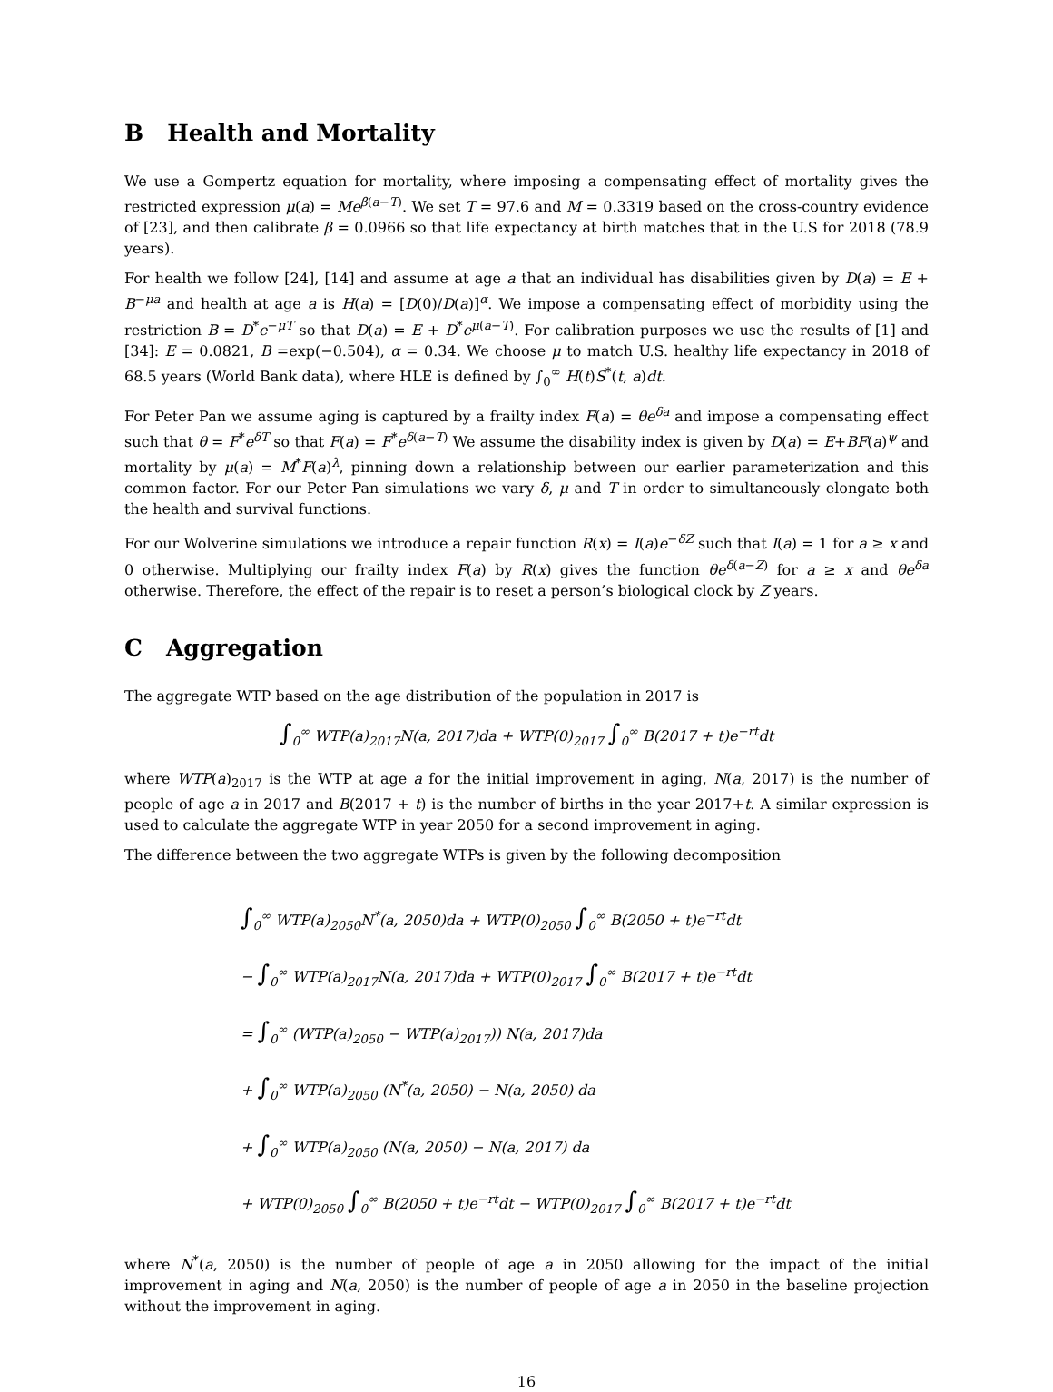B Health and Mortality
We use a Gompertz equation for mortality, where imposing a compensating effect of mortality gives the restricted expression μ(a) = Me<sup>β(a−T)</sup>. We set T = 97.6 and M = 0.3319 based on the cross-country evidence of [23], and then calibrate β = 0.0966 so that life expectancy at birth matches that in the U.S for 2018 (78.9 years).
For health we follow [24], [14] and assume at age a that an individual has disabilities given by D(a) = E + B<sup>−μa</sup> and health at age a is H(a) = [D(0)/D(a)]<sup>α</sup>. We impose a compensating effect of morbidity using the restriction B = D<sup>*</sup>e<sup>−μT</sup> so that D(a) = E + D<sup>*</sup>e<sup>μ(a−T)</sup>. For calibration purposes we use the results of [1] and [34]: E = 0.0821, B =exp(−0.504), α = 0.34. We choose μ to match U.S. healthy life expectancy in 2018 of 68.5 years (World Bank data), where HLE is defined by ∫<sub>0</sub><sup>∞</sup> H(t)S<sup>*</sup>(t, a)dt.
For Peter Pan we assume aging is captured by a frailty index F(a) = θe<sup>δa</sup> and impose a compensating effect such that θ = F<sup>*</sup>e<sup>δT</sup> so that F(a) = F<sup>*</sup>e<sup>δ(a−T)</sup> We assume the disability index is given by D(a) = E+BF(a)<sup>ψ</sup> and mortality by μ(a) = M<sup>*</sup>F(a)<sup>λ</sup>, pinning down a relationship between our earlier parameterization and this common factor. For our Peter Pan simulations we vary δ, μ and T in order to simultaneously elongate both the health and survival functions.
For our Wolverine simulations we introduce a repair function R(x) = I(a)e<sup>−δZ</sup> such that I(a) = 1 for a ≥ x and 0 otherwise. Multiplying our frailty index F(a) by R(x) gives the function θe<sup>δ(a−Z)</sup> for a ≥ x and θe<sup>δa</sup> otherwise. Therefore, the effect of the repair is to reset a person’s biological clock by Z years.
C Aggregation
The aggregate WTP based on the age distribution of the population in 2017 is
∫<sub>0</sub><sup>∞</sup> WTP(a)<sub>2017</sub>N(a, 2017)da + WTP(0)<sub>2017</sub> ∫<sub>0</sub><sup>∞</sup> B(2017 + t)e<sup>−rt</sup>dt
where WTP(a)<sub>2017</sub> is the WTP at age a for the initial improvement in aging, N(a, 2017) is the number of people of age a in 2017 and B(2017 + t) is the number of births in the year 2017+t. A similar expression is used to calculate the aggregate WTP in year 2050 for a second improvement in aging.
The difference between the two aggregate WTPs is given by the following decomposition
∫<sub>0</sub><sup>∞</sup> WTP(a)<sub>2050</sub>N<sup>*</sup>(a, 2050)da + WTP(0)<sub>2050</sub> ∫<sub>0</sub><sup>∞</sup> B(2050 + t)e<sup>−rt</sup>dt
− ∫<sub>0</sub><sup>∞</sup> WTP(a)<sub>2017</sub>N(a, 2017)da + WTP(0)<sub>2017</sub> ∫<sub>0</sub><sup>∞</sup> B(2017 + t)e<sup>−rt</sup>dt
= ∫<sub>0</sub><sup>∞</sup> (WTP(a)<sub>2050</sub> − WTP(a)<sub>2017</sub>)) N(a, 2017)da
+ ∫<sub>0</sub><sup>∞</sup> WTP(a)<sub>2050</sub> (N<sup>*</sup>(a, 2050) − N(a, 2050) da
+ ∫<sub>0</sub><sup>∞</sup> WTP(a)<sub>2050</sub> (N(a, 2050) − N(a, 2017) da
+ WTP(0)<sub>2050</sub> ∫<sub>0</sub><sup>∞</sup> B(2050 + t)e<sup>−rt</sup>dt − WTP(0)<sub>2017</sub> ∫<sub>0</sub><sup>∞</sup> B(2017 + t)e<sup>−rt</sup>dt
where N<sup>*</sup>(a, 2050) is the number of people of age a in 2050 allowing for the impact of the initial improvement in aging and N(a, 2050) is the number of people of age a in 2050 in the baseline projection without the improvement in aging.
16